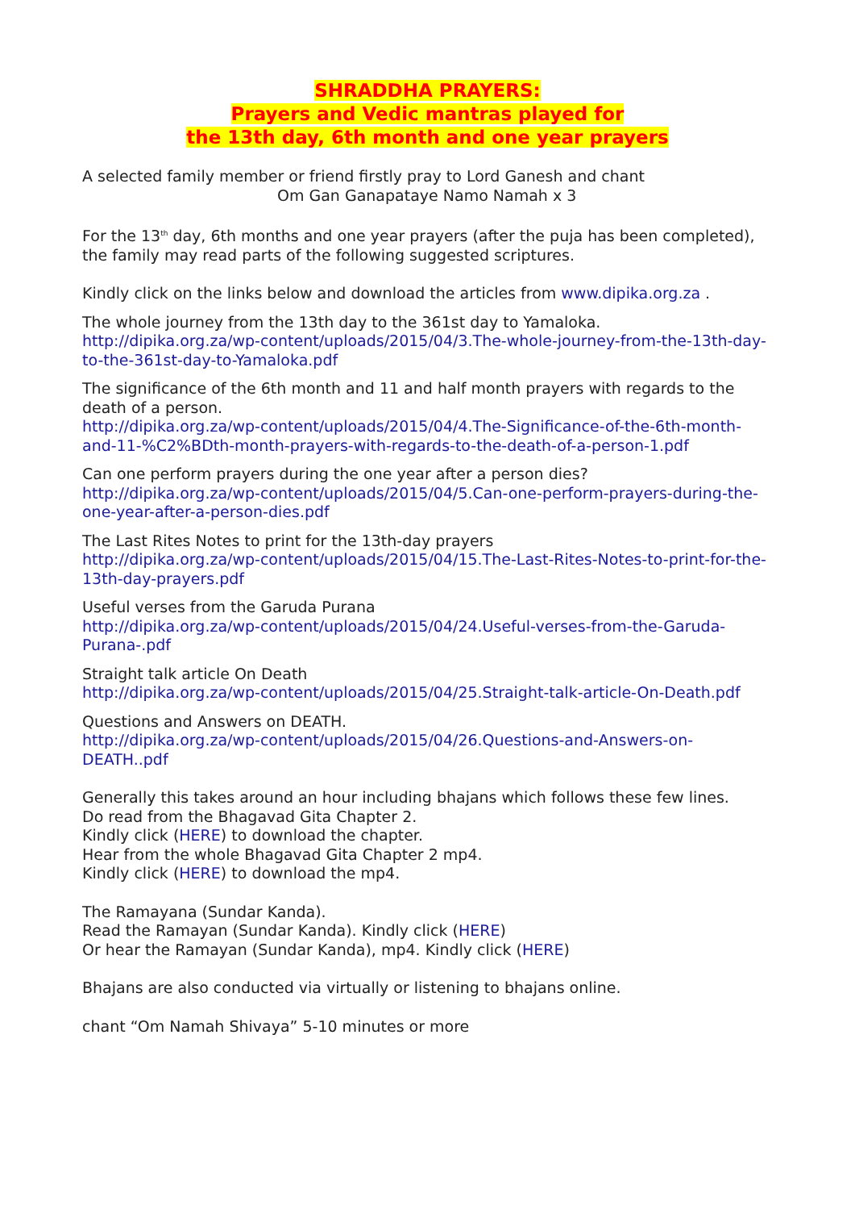SHRADDHA PRAYERS:
Prayers and Vedic mantras played for
the 13th day, 6th month and one year prayers
A selected family member or friend firstly pray to Lord Ganesh and chant
Om Gan Ganapataye Namo Namah x 3
For the 13<sup>th</sup> day, 6th months and one year prayers (after the puja has been completed), the family may read parts of the following suggested scriptures.
Kindly click on the links below and download the articles from www.dipika.org.za .
The whole journey from the 13th day to the 361st day to Yamaloka.
http://dipika.org.za/wp-content/uploads/2015/04/3.The-whole-journey-from-the-13th-day-to-the-361st-day-to-Yamaloka.pdf
The significance of the 6th month and 11 and half month prayers with regards to the death of a person.
http://dipika.org.za/wp-content/uploads/2015/04/4.The-Significance-of-the-6th-month-and-11-%C2%BDth-month-prayers-with-regards-to-the-death-of-a-person-1.pdf
Can one perform prayers during the one year after a person dies?
http://dipika.org.za/wp-content/uploads/2015/04/5.Can-one-perform-prayers-during-the-one-year-after-a-person-dies.pdf
The Last Rites Notes to print for the 13th-day prayers
http://dipika.org.za/wp-content/uploads/2015/04/15.The-Last-Rites-Notes-to-print-for-the-13th-day-prayers.pdf
Useful verses from the Garuda Purana
http://dipika.org.za/wp-content/uploads/2015/04/24.Useful-verses-from-the-Garuda-Purana-.pdf
Straight talk article On Death
http://dipika.org.za/wp-content/uploads/2015/04/25.Straight-talk-article-On-Death.pdf
Questions and Answers on DEATH.
http://dipika.org.za/wp-content/uploads/2015/04/26.Questions-and-Answers-on-DEATH..pdf
Generally this takes around an hour including bhajans which follows these few lines.
Do read from the Bhagavad Gita Chapter 2.
Kindly click (HERE) to download the chapter.
Hear from the whole Bhagavad Gita Chapter 2 mp4.
Kindly click (HERE) to download the mp4.
The Ramayana (Sundar Kanda).
Read the Ramayan (Sundar Kanda). Kindly click (HERE)
Or hear the Ramayan (Sundar Kanda), mp4. Kindly click (HERE)
Bhajans are also conducted via virtually or listening to bhajans online.
chant “Om Namah Shivaya” 5-10 minutes or more